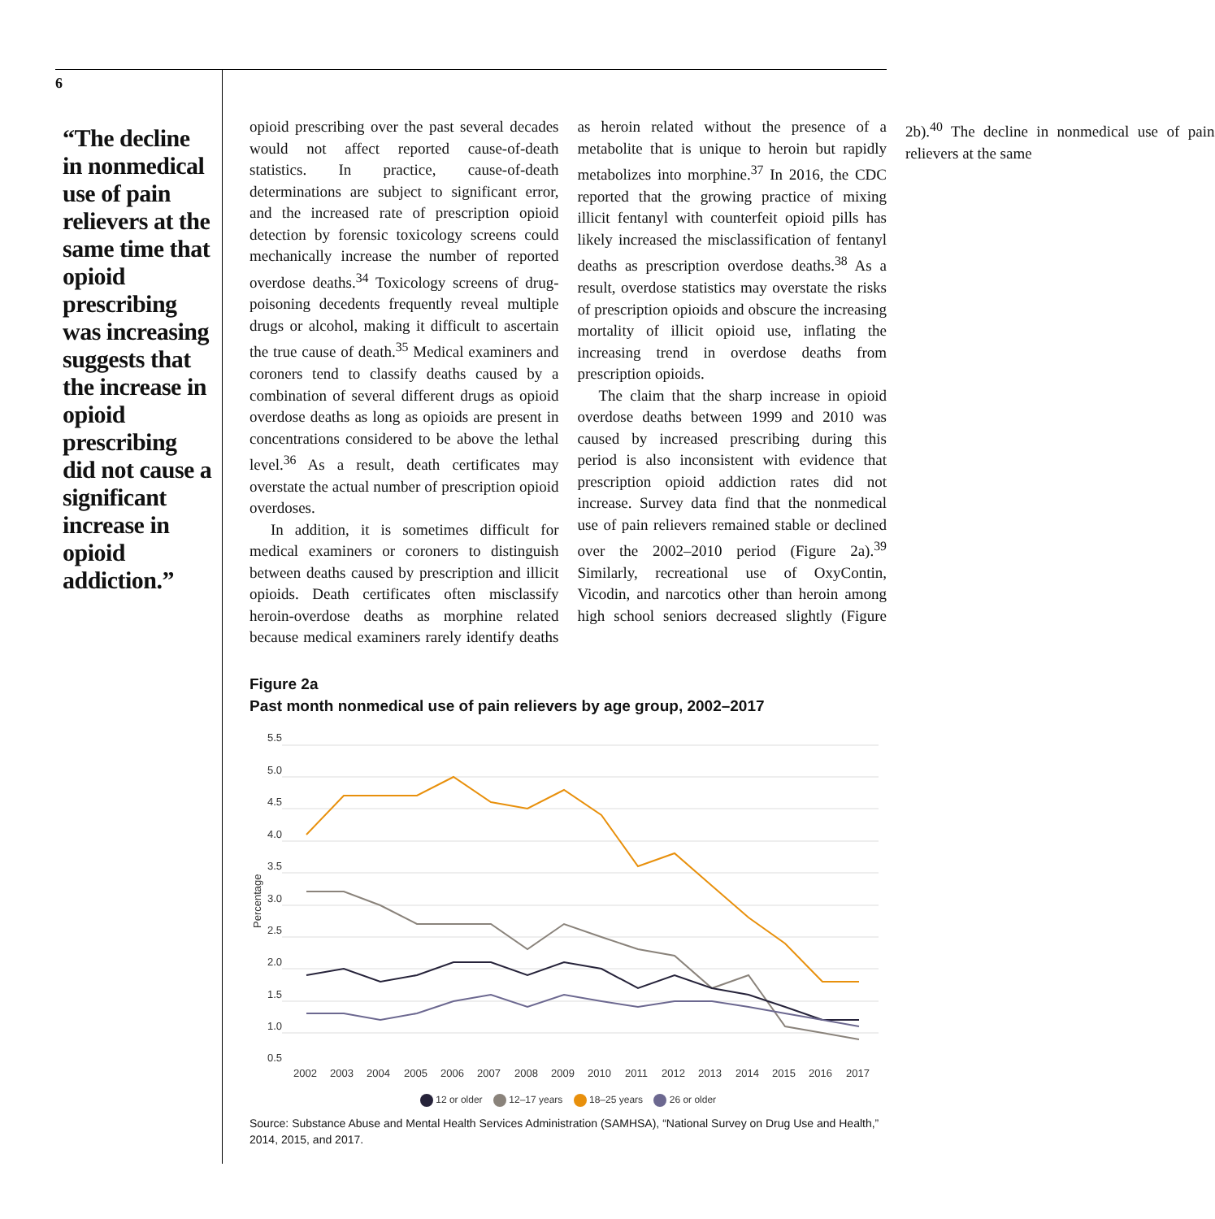6
“The decline in nonmedical use of pain relievers at the same time that opioid prescribing was increasing suggests that the increase in opioid prescribing did not cause a significant increase in opioid addiction.”
opioid prescribing over the past several decades would not affect reported cause-of-death statistics. In practice, cause-of-death determinations are subject to significant error, and the increased rate of prescription opioid detection by forensic toxicology screens could mechanically increase the number of reported overdose deaths.<sup>34</sup> Toxicology screens of drug-poisoning decedents frequently reveal multiple drugs or alcohol, making it difficult to ascertain the true cause of death.<sup>35</sup> Medical examiners and coroners tend to classify deaths caused by a combination of several different drugs as opioid overdose deaths as long as opioids are present in concentrations considered to be above the lethal level.<sup>36</sup> As a result, death certificates may overstate the actual number of prescription opioid overdoses.
In addition, it is sometimes difficult for medical examiners or coroners to distinguish between deaths caused by prescription and illicit opioids. Death certificates often misclassify heroin-overdose deaths as morphine related because medical examiners rarely identify deaths as heroin related without the presence of a metabolite that is unique to heroin but rapidly metabolizes into morphine.<sup>37</sup> In 2016, the CDC reported that the growing practice of mixing illicit fentanyl with counterfeit opioid pills has likely increased the misclassification of fentanyl deaths as prescription overdose deaths.<sup>38</sup> As a result, overdose statistics may overstate the risks of prescription opioids and obscure the increasing mortality of illicit opioid use, inflating the increasing trend in overdose deaths from prescription opioids.
The claim that the sharp increase in opioid overdose deaths between 1999 and 2010 was caused by increased prescribing during this period is also inconsistent with evidence that prescription opioid addiction rates did not increase. Survey data find that the nonmedical use of pain relievers remained stable or declined over the 2002–2010 period (Figure 2a).<sup>39</sup> Similarly, recreational use of OxyContin, Vicodin, and narcotics other than heroin among high school seniors decreased slightly (Figure 2b).<sup>40</sup> The decline in nonmedical use of pain relievers at the same
Figure 2a
Past month nonmedical use of pain relievers by age group, 2002–2017
5.5
5.0
4.5
4.0
3.5
3.0
2.5
2.0
1.5
1.0
0.5
Percentage
2002
2003
2004
2005
2006
2007
2008
2009
2010
2011
2012
2013
2014
2015
2016
2017
12 or older 12–17 years 18–25 years 26 or older
Source: Substance Abuse and Mental Health Services Administration (SAMHSA), “National Survey on Drug Use and Health,” 2014, 2015, and 2017.